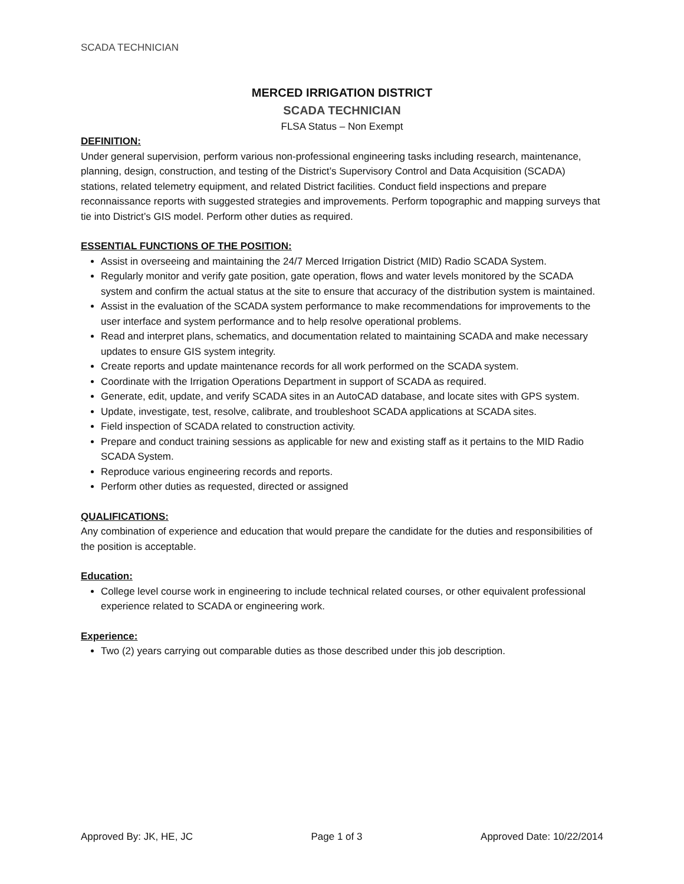SCADA TECHNICIAN
MERCED IRRIGATION DISTRICT
SCADA TECHNICIAN
FLSA Status – Non Exempt
DEFINITION:
Under general supervision, perform various non-professional engineering tasks including research, maintenance, planning, design, construction, and testing of the District’s Supervisory Control and Data Acquisition (SCADA) stations, related telemetry equipment, and related District facilities. Conduct field inspections and prepare reconnaissance reports with suggested strategies and improvements. Perform topographic and mapping surveys that tie into District’s GIS model. Perform other duties as required.
ESSENTIAL FUNCTIONS OF THE POSITION:
Assist in overseeing and maintaining the 24/7 Merced Irrigation District (MID) Radio SCADA System.
Regularly monitor and verify gate position, gate operation, flows and water levels monitored by the SCADA system and confirm the actual status at the site to ensure that accuracy of the distribution system is maintained.
Assist in the evaluation of the SCADA system performance to make recommendations for improvements to the user interface and system performance and to help resolve operational problems.
Read and interpret plans, schematics, and documentation related to maintaining SCADA and make necessary updates to ensure GIS system integrity.
Create reports and update maintenance records for all work performed on the SCADA system.
Coordinate with the Irrigation Operations Department in support of SCADA as required.
Generate, edit, update, and verify SCADA sites in an AutoCAD database, and locate sites with GPS system.
Update, investigate, test, resolve, calibrate, and troubleshoot SCADA applications at SCADA sites.
Field inspection of SCADA related to construction activity.
Prepare and conduct training sessions as applicable for new and existing staff as it pertains to the MID Radio SCADA System.
Reproduce various engineering records and reports.
Perform other duties as requested, directed or assigned
QUALIFICATIONS:
Any combination of experience and education that would prepare the candidate for the duties and responsibilities of the position is acceptable.
Education:
College level course work in engineering to include technical related courses, or other equivalent professional experience related to SCADA or engineering work.
Experience:
Two (2) years carrying out comparable duties as those described under this job description.
Approved By: JK, HE, JC Page 1 of 3 Approved Date: 10/22/2014